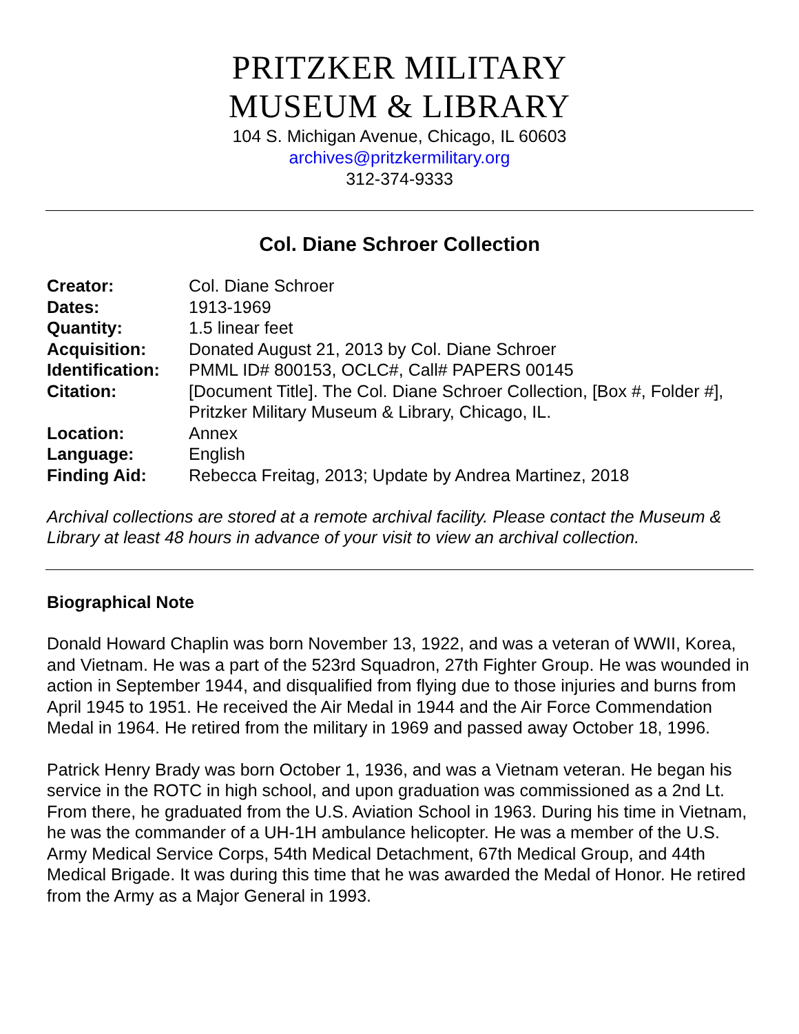PRITZKER MILITARY
MUSEUM & LIBRARY
104 S. Michigan Avenue, Chicago, IL 60603
archives@pritzkermilitary.org
312-374-9333
Col. Diane Schroer Collection
| Creator: | Col. Diane Schroer |
| Dates: | 1913-1969 |
| Quantity: | 1.5 linear feet |
| Acquisition: | Donated August 21, 2013 by Col. Diane Schroer |
| Identification: | PMML ID# 800153, OCLC#, Call# PAPERS 00145 |
| Citation: | [Document Title]. The Col. Diane Schroer Collection, [Box #, Folder #], Pritzker Military Museum & Library, Chicago, IL. |
| Location: | Annex |
| Language: | English |
| Finding Aid: | Rebecca Freitag, 2013; Update by Andrea Martinez, 2018 |
Archival collections are stored at a remote archival facility. Please contact the Museum & Library at least 48 hours in advance of your visit to view an archival collection.
Biographical Note
Donald Howard Chaplin was born November 13, 1922, and was a veteran of WWII, Korea, and Vietnam. He was a part of the 523rd Squadron, 27th Fighter Group. He was wounded in action in September 1944, and disqualified from flying due to those injuries and burns from April 1945 to 1951. He received the Air Medal in 1944 and the Air Force Commendation Medal in 1964. He retired from the military in 1969 and passed away October 18, 1996.
Patrick Henry Brady was born October 1, 1936, and was a Vietnam veteran. He began his service in the ROTC in high school, and upon graduation was commissioned as a 2nd Lt. From there, he graduated from the U.S. Aviation School in 1963. During his time in Vietnam, he was the commander of a UH-1H ambulance helicopter. He was a member of the U.S. Army Medical Service Corps, 54th Medical Detachment, 67th Medical Group, and 44th Medical Brigade. It was during this time that he was awarded the Medal of Honor. He retired from the Army as a Major General in 1993.